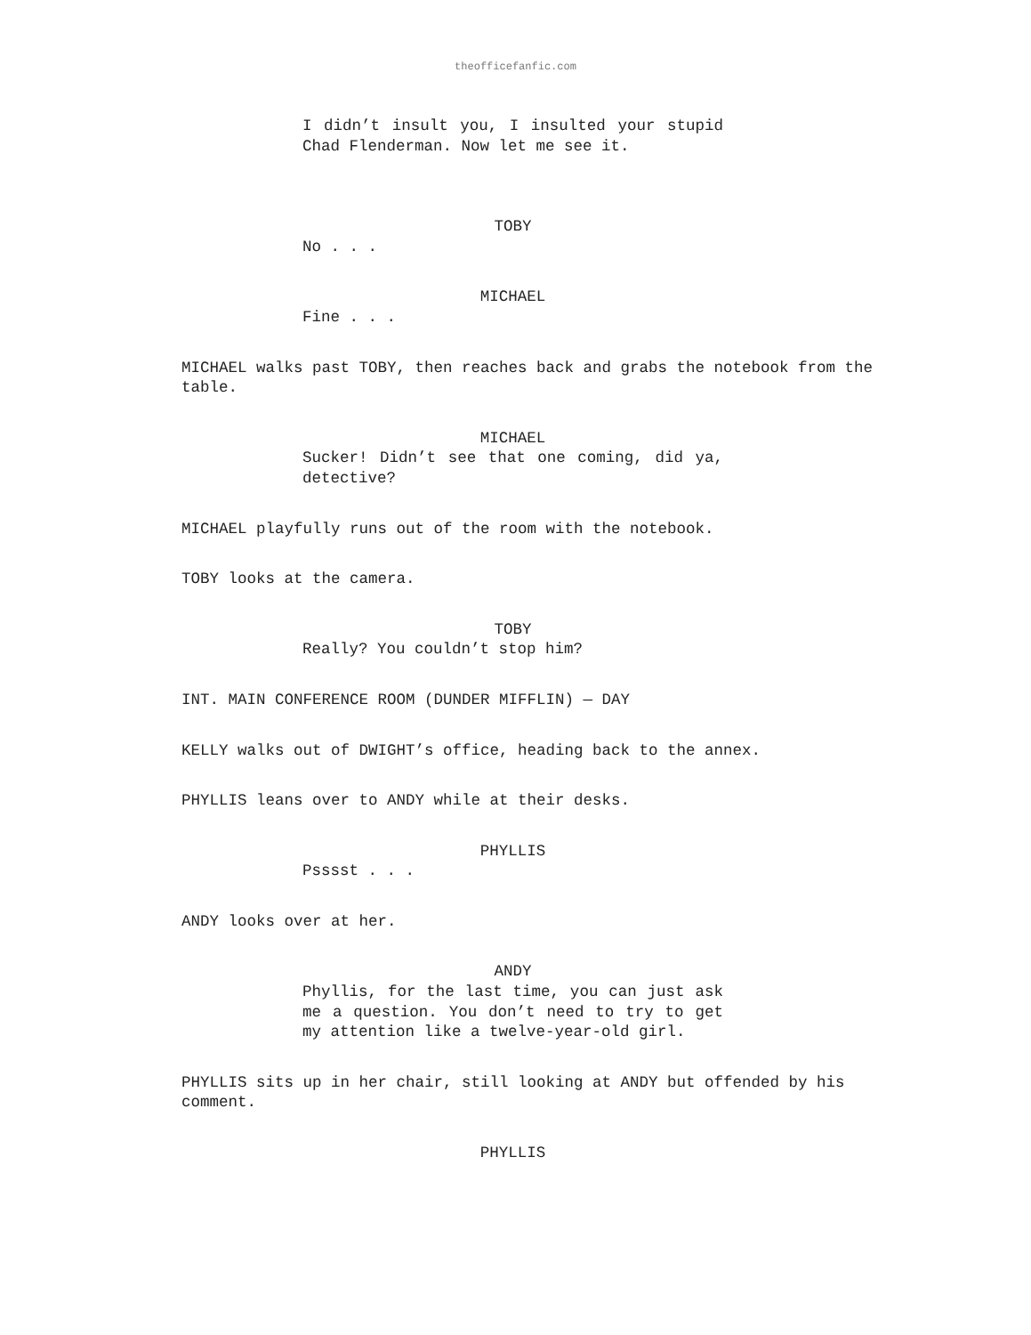theofficefanfic.com
I didn’t insult you, I insulted your stupid Chad Flenderman. Now let me see it.
TOBY
No . . .
MICHAEL
Fine . . .
MICHAEL walks past TOBY, then reaches back and grabs the notebook from the table.
MICHAEL
Sucker! Didn’t see that one coming, did ya, detective?
MICHAEL playfully runs out of the room with the notebook.
TOBY looks at the camera.
TOBY
Really? You couldn’t stop him?
INT. MAIN CONFERENCE ROOM (DUNDER MIFFLIN) — DAY
KELLY walks out of DWIGHT’s office, heading back to the annex.
PHYLLIS leans over to ANDY while at their desks.
PHYLLIS
Psssst . . .
ANDY looks over at her.
ANDY
Phyllis, for the last time, you can just ask me a question. You don’t need to try to get my attention like a twelve-year-old girl.
PHYLLIS sits up in her chair, still looking at ANDY but offended by his comment.
PHYLLIS